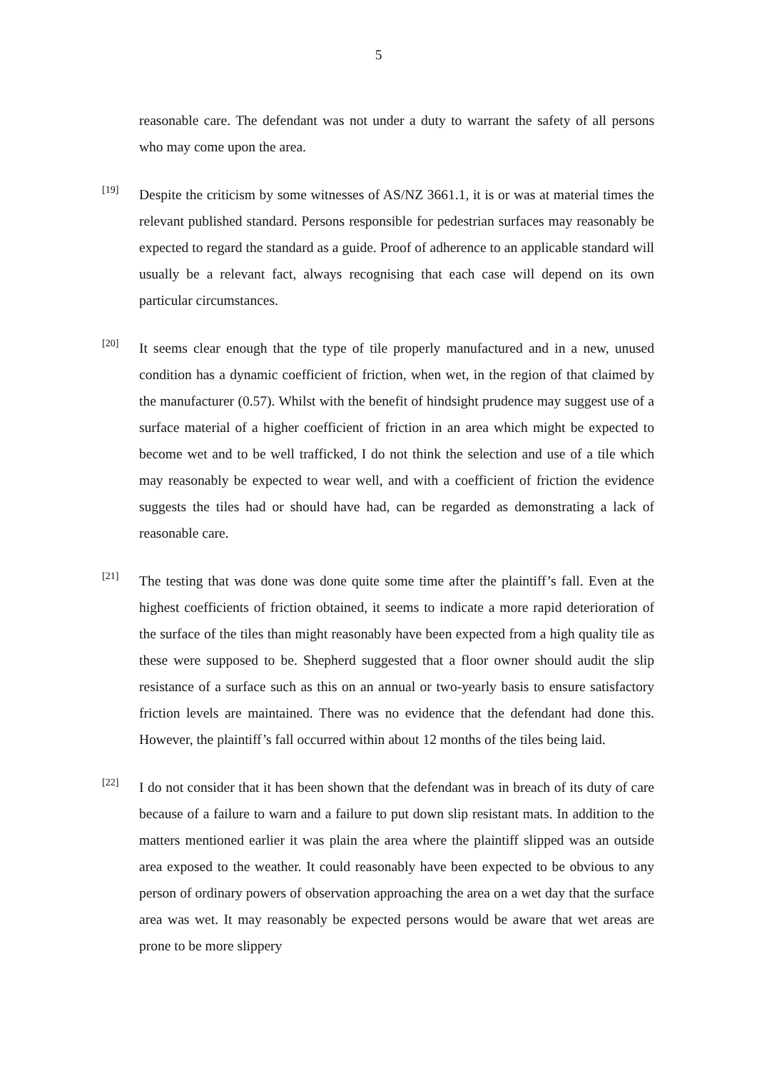5
reasonable care. The defendant was not under a duty to warrant the safety of all persons who may come upon the area.
[19]
Despite the criticism by some witnesses of AS/NZ 3661.1, it is or was at material times the relevant published standard. Persons responsible for pedestrian surfaces may reasonably be expected to regard the standard as a guide. Proof of adherence to an applicable standard will usually be a relevant fact, always recognising that each case will depend on its own particular circumstances.
[20]
It seems clear enough that the type of tile properly manufactured and in a new, unused condition has a dynamic coefficient of friction, when wet, in the region of that claimed by the manufacturer (0.57). Whilst with the benefit of hindsight prudence may suggest use of a surface material of a higher coefficient of friction in an area which might be expected to become wet and to be well trafficked, I do not think the selection and use of a tile which may reasonably be expected to wear well, and with a coefficient of friction the evidence suggests the tiles had or should have had, can be regarded as demonstrating a lack of reasonable care.
[21]
The testing that was done was done quite some time after the plaintiff’s fall. Even at the highest coefficients of friction obtained, it seems to indicate a more rapid deterioration of the surface of the tiles than might reasonably have been expected from a high quality tile as these were supposed to be. Shepherd suggested that a floor owner should audit the slip resistance of a surface such as this on an annual or two-yearly basis to ensure satisfactory friction levels are maintained. There was no evidence that the defendant had done this. However, the plaintiff’s fall occurred within about 12 months of the tiles being laid.
[22]
I do not consider that it has been shown that the defendant was in breach of its duty of care because of a failure to warn and a failure to put down slip resistant mats. In addition to the matters mentioned earlier it was plain the area where the plaintiff slipped was an outside area exposed to the weather. It could reasonably have been expected to be obvious to any person of ordinary powers of observation approaching the area on a wet day that the surface area was wet. It may reasonably be expected persons would be aware that wet areas are prone to be more slippery